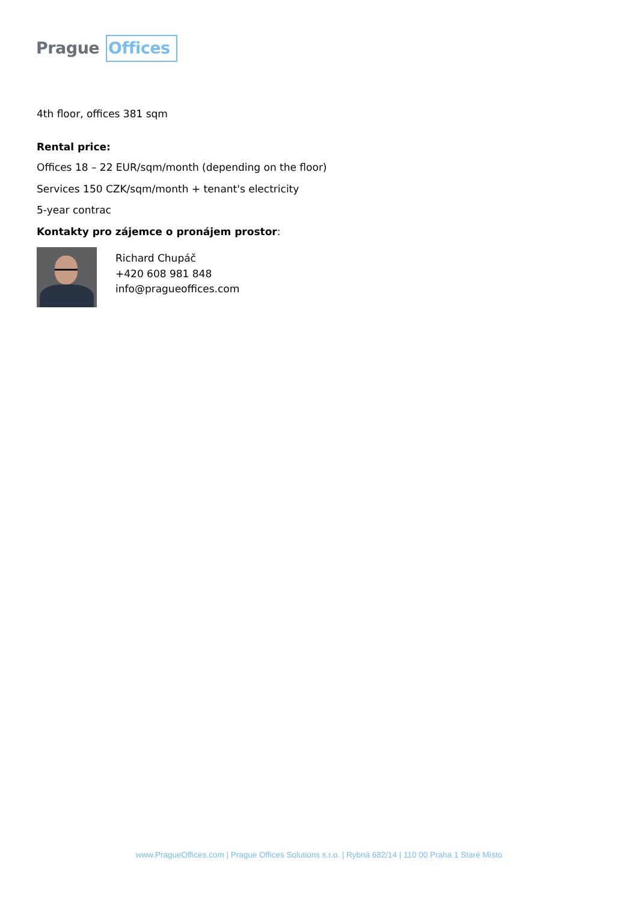Prague Offices
4th floor, offices 381 sqm
Rental price:
Offices 18 – 22 EUR/sqm/month (depending on the floor)
Services 150 CZK/sqm/month + tenant's electricity
5-year contrac
Kontakty pro zájemce o pronájem prostor:
Richard Chupáč
+420 608 981 848
info@pragueoffices.com
www.PragueOffices.com | Prague Offices Solutions s.r.o. | Rybná 682/14 | 110 00 Praha 1 Staré Mìsto